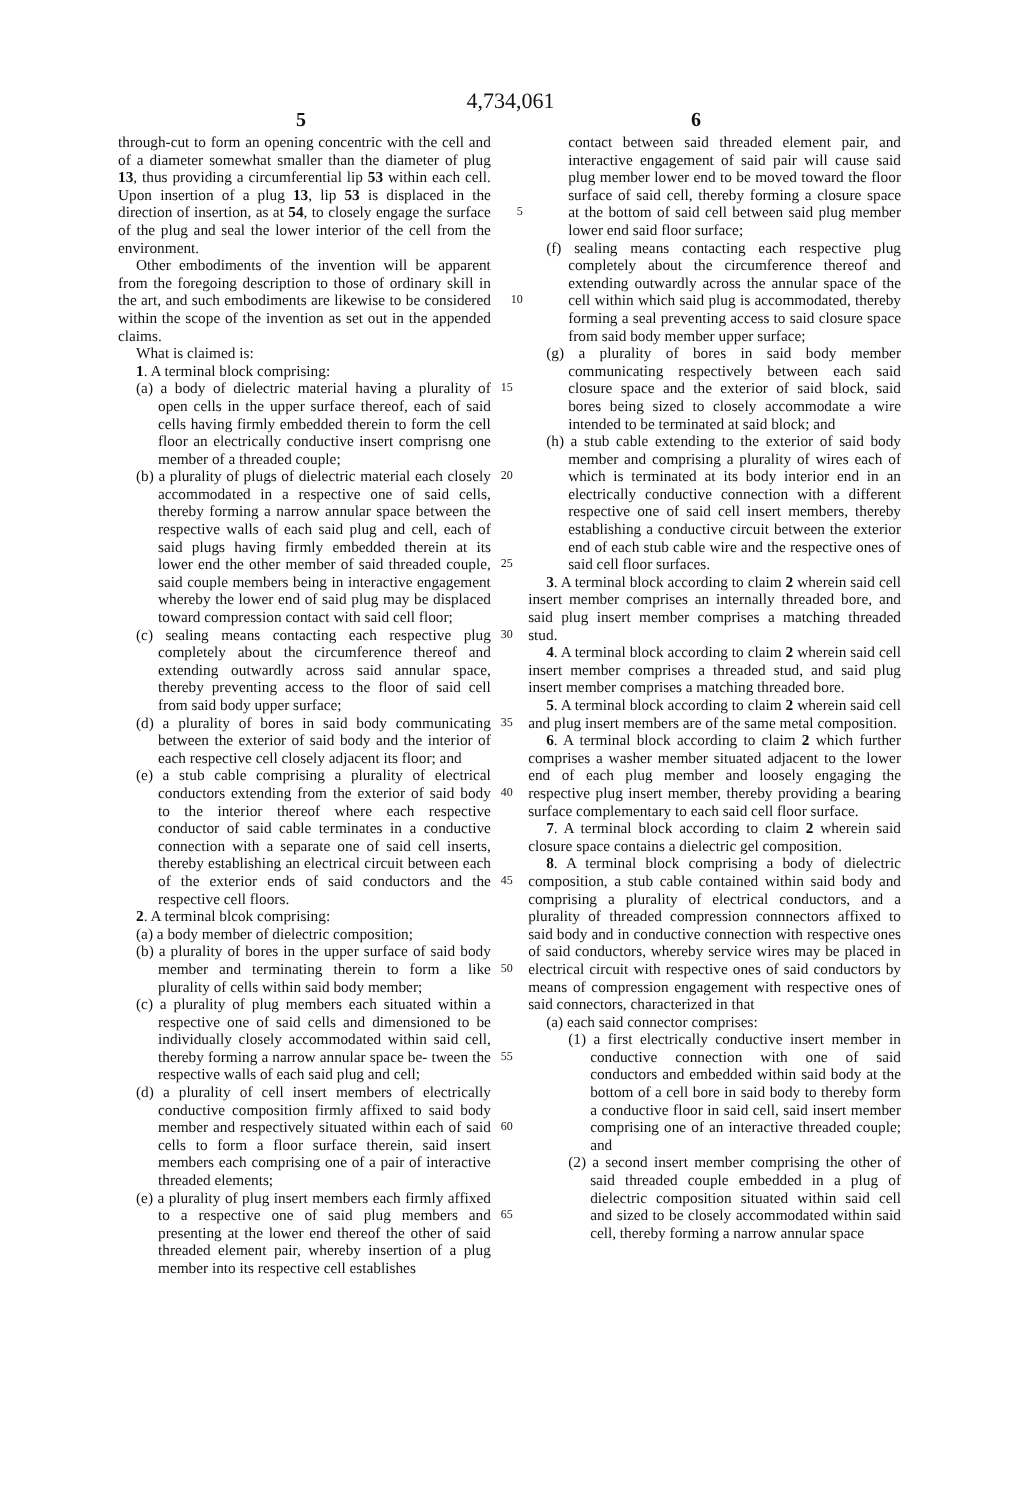4,734,061
5 6
through-cut to form an opening concentric with the cell and of a diameter somewhat smaller than the diameter of plug 13, thus providing a circumferential lip 53 within each cell. Upon insertion of a plug 13, lip 53 is displaced in the direction of insertion, as at 54, to 5 closely engage the surface of the plug and seal the lower interior of the cell from the environment.
Other embodiments of the invention will be apparent from the foregoing description to those of ordinary skill in the art, and such embodiments are likewise to be 10 considered within the scope of the invention as set out in the appended claims.
What is claimed is:
1. A terminal block comprising:
(a) a body of dielectric material having a plurality of 15 open cells in the upper surface thereof, each of said cells having firmly embedded therein to form the cell floor an electrically conductive insert comprisng one member of a threaded couple;
(b) a plurality of plugs of dielectric material each 20 closely accommodated in a respective one of said cells, thereby forming a narrow annular space between the respective walls of each said plug and cell, each of said plugs having firmly embedded therein at its lower end the other member of said 25 threaded couple, said couple members being in interactive engagement whereby the lower end of said plug may be displaced toward compression contact with said cell floor;
(c) sealing means contacting each respective plug 30 completely about the circumference thereof and extending outwardly across said annular space, thereby preventing access to the floor of said cell from said body upper surface;
(d) a plurality of bores in said body communicating 35 between the exterior of said body and the interior of each respective cell closely adjacent its floor; and
(e) a stub cable comprising a plurality of electrical conductors extending from the exterior of said 40 body to the interior thereof where each respective conductor of said cable terminates in a conductive connection with a separate one of said cell inserts, thereby establishing an electrical circuit between each of the exterior ends of said conductors and the 45 respective cell floors.
2. A terminal blcok comprising:
(a) a body member of dielectric composition;
(b) a plurality of bores in the upper surface of said body member and terminating therein to form a 50 like plurality of cells within said body member;
(c) a plurality of plug members each situated within a respective one of said cells and dimensioned to be individually closely accommodated within said cell, thereby forming a narrow annular space be- 55 tween the respective walls of each said plug and cell;
(d) a plurality of cell insert members of electrically conductive composition firmly affixed to said body member and respectively situated within each of 60 said cells to form a floor surface therein, said insert members each comprising one of a pair of interactive threaded elements;
(e) a plurality of plug insert members each firmly affixed to a respective one of said plug members 65 and presenting at the lower end thereof the other of said threaded element pair, whereby insertion of a plug member into its respective cell establishes
contact between said threaded element pair, and interactive engagement of said pair will cause said plug member lower end to be moved toward the floor surface of said cell, thereby forming a closure space at the bottom of said cell between said plug member lower end said floor surface;
(f) sealing means contacting each respective plug completely about the circumference thereof and extending outwardly across the annular space of the cell within which said plug is accommodated, thereby forming a seal preventing access to said closure space from said body member upper surface;
(g) a plurality of bores in said body member communicating respectively between each said closure space and the exterior of said block, said bores being sized to closely accommodate a wire intended to be terminated at said block; and
(h) a stub cable extending to the exterior of said body member and comprising a plurality of wires each of which is terminated at its body interior end in an electrically conductive connection with a different respective one of said cell insert members, thereby establishing a conductive circuit between the exterior end of each stub cable wire and the respective ones of said cell floor surfaces.
3. A terminal block according to claim 2 wherein said cell insert member comprises an internally threaded bore, and said plug insert member comprises a matching threaded stud.
4. A terminal block according to claim 2 wherein said cell insert member comprises a threaded stud, and said plug insert member comprises a matching threaded bore.
5. A terminal block according to claim 2 wherein said cell and plug insert members are of the same metal composition.
6. A terminal block according to claim 2 which further comprises a washer member situated adjacent to the lower end of each plug member and loosely engaging the respective plug insert member, thereby providing a bearing surface complementary to each said cell floor surface.
7. A terminal block according to claim 2 wherein said closure space contains a dielectric gel composition.
8. A terminal block comprising a body of dielectric composition, a stub cable contained within said body and comprising a plurality of electrical conductors, and a plurality of threaded compression connnectors affixed to said body and in conductive connection with respective ones of said conductors, whereby service wires may be placed in electrical circuit with respective ones of said conductors by means of compression engagement with respective ones of said connectors, characterized in that
(a) each said connector comprises:
(1) a first electrically conductive insert member in conductive connection with one of said conductors and embedded within said body at the bottom of a cell bore in said body to thereby form a conductive floor in said cell, said insert member comprising one of an interactive threaded couple; and
(2) a second insert member comprising the other of said threaded couple embedded in a plug of dielectric composition situated within said cell and sized to be closely accommodated within said cell, thereby forming a narrow annular space